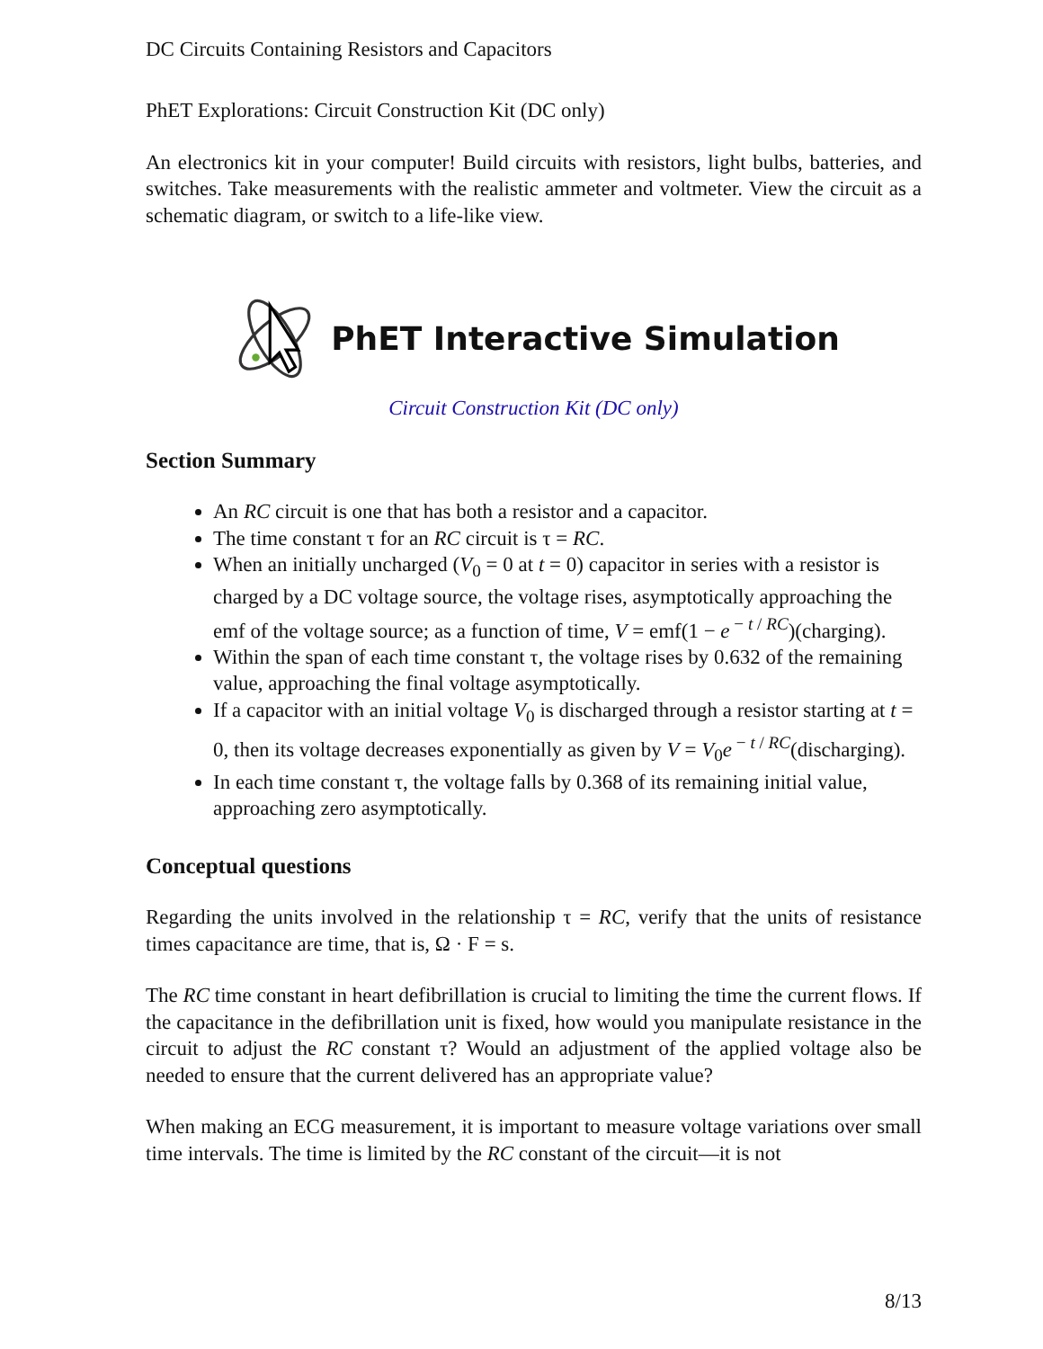DC Circuits Containing Resistors and Capacitors
PhET Explorations: Circuit Construction Kit (DC only)
An electronics kit in your computer! Build circuits with resistors, light bulbs, batteries, and switches. Take measurements with the realistic ammeter and voltmeter. View the circuit as a schematic diagram, or switch to a life-like view.
PhET Interactive Simulation
Circuit Construction Kit (DC only)
Section Summary
An RC circuit is one that has both a resistor and a capacitor.
The time constant τ for an RC circuit is τ = RC.
When an initially uncharged (V<sub>0</sub> = 0 at t = 0) capacitor in series with a resistor is charged by a DC voltage source, the voltage rises, asymptotically approaching the emf of the voltage source; as a function of time, V = emf(1 − e<sup>− t / RC</sup>)(charging).
Within the span of each time constant τ, the voltage rises by 0.632 of the remaining value, approaching the final voltage asymptotically.
If a capacitor with an initial voltage V<sub>0</sub> is discharged through a resistor starting at t = 0, then its voltage decreases exponentially as given by V = V<sub>0</sub>e<sup>− t / RC</sup>(discharging).
In each time constant τ, the voltage falls by 0.368 of its remaining initial value, approaching zero asymptotically.
Conceptual questions
Regarding the units involved in the relationship τ = RC, verify that the units of resistance times capacitance are time, that is, Ω · F = s.
The RC time constant in heart defibrillation is crucial to limiting the time the current flows. If the capacitance in the defibrillation unit is fixed, how would you manipulate resistance in the circuit to adjust the RC constant τ? Would an adjustment of the applied voltage also be needed to ensure that the current delivered has an appropriate value?
When making an ECG measurement, it is important to measure voltage variations over small time intervals. The time is limited by the RC constant of the circuit—it is not
8/13